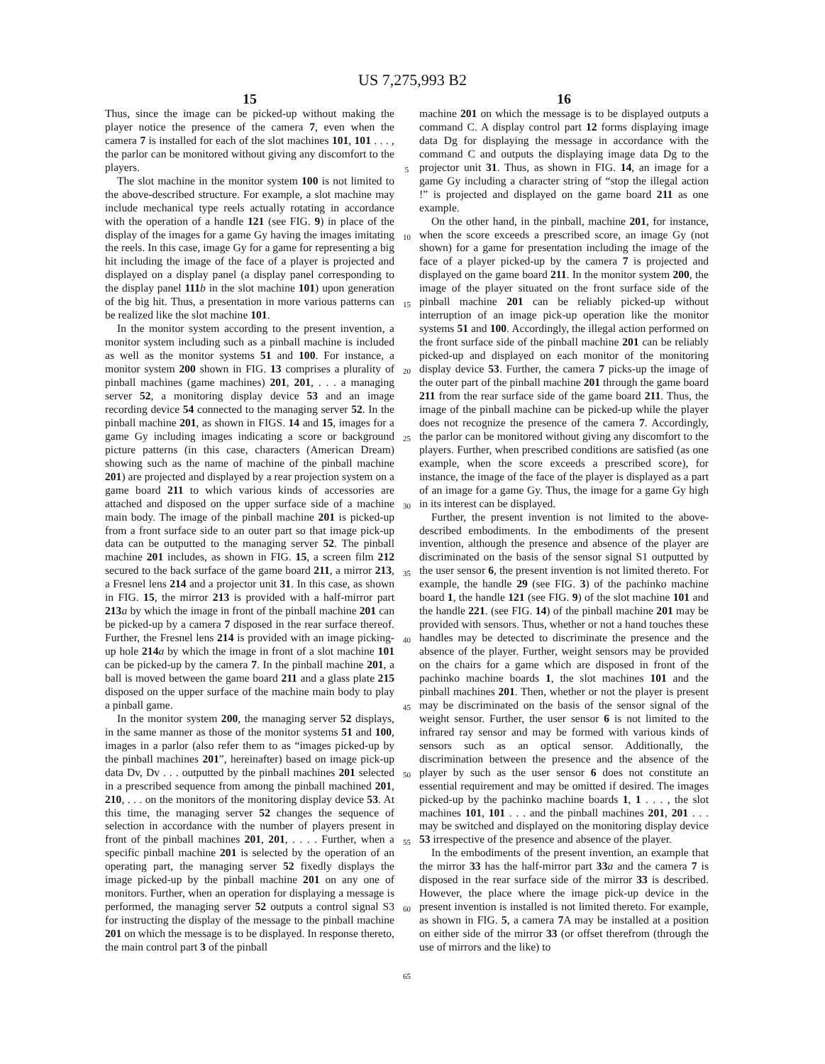US 7,275,993 B2
15
Thus, since the image can be picked-up without making the player notice the presence of the camera 7, even when the camera 7 is installed for each of the slot machines 101, 101 . . . , the parlor can be monitored without giving any discomfort to the players.
The slot machine in the monitor system 100 is not limited to the above-described structure. For example, a slot machine may include mechanical type reels actually rotating in accordance with the operation of a handle 121 (see FIG. 9) in place of the display of the images for a game Gy having the images imitating the reels. In this case, image Gy for a game for representing a big hit including the image of the face of a player is projected and displayed on a display panel (a display panel corresponding to the display panel 111 b in the slot machine 101) upon generation of the big hit. Thus, a presentation in more various patterns can be realized like the slot machine 101.
In the monitor system according to the present invention, a monitor system including such as a pinball machine is included as well as the monitor systems 51 and 100. For instance, a monitor system 200 shown in FIG. 13 comprises a plurality of pinball machines (game machines) 201, 201, . . . a managing server 52, a monitoring display device 53 and an image recording device 54 connected to the managing server 52. In the pinball machine 201, as shown in FIGS. 14 and 15, images for a game Gy including images indicating a score or background picture patterns (in this case, characters (American Dream) showing such as the name of machine of the pinball machine 201) are projected and displayed by a rear projection system on a game board 211 to which various kinds of accessories are attached and disposed on the upper surface side of a machine main body. The image of the pinball machine 201 is picked-up from a front surface side to an outer part so that image pick-up data can be outputted to the managing server 52. The pinball machine 201 includes, as shown in FIG. 15, a screen film 212 secured to the back surface of the game board 211, a mirror 213, a Fresnel lens 214 and a projector unit 31. In this case, as shown in FIG. 15, the mirror 213 is provided with a half-mirror part 213 a by which the image in front of the pinball machine 201 can be picked-up by a camera 7 disposed in the rear surface thereof. Further, the Fresnel lens 214 is provided with an image picking-up hole 214 a by which the image in front of a slot machine 101 can be picked-up by the camera 7. In the pinball machine 201, a ball is moved between the game board 211 and a glass plate 215 disposed on the upper surface of the machine main body to play a pinball game.
In the monitor system 200, the managing server 52 displays, in the same manner as those of the monitor systems 51 and 100, images in a parlor (also refer them to as “images picked-up by the pinball machines 201”, hereinafter) based on image pick-up data Dv, Dv . . . outputted by the pinball machines 201 selected in a prescribed sequence from among the pinball machined 201, 210, . . . on the monitors of the monitoring display device 53. At this time, the managing server 52 changes the sequence of selection in accordance with the number of players present in front of the pinball machines 201, 201, . . . . Further, when a specific pinball machine 201 is selected by the operation of an operating part, the managing server 52 fixedly displays the image picked-up by the pinball machine 201 on any one of monitors. Further, when an operation for displaying a message is performed, the managing server 52 outputs a control signal S3 for instructing the display of the message to the pinball machine 201 on which the message is to be displayed. In response thereto, the main control part 3 of the pinball
5
10
15
20
25
30
35
40
45
50
55
60
65
16
machine 201 on which the message is to be displayed outputs a command C. A display control part 12 forms displaying image data Dg for displaying the message in accordance with the command C and outputs the displaying image data Dg to the projector unit 31. Thus, as shown in FIG. 14, an image for a game Gy including a character string of “stop the illegal action !” is projected and displayed on the game board 211 as one example.
On the other hand, in the pinball, machine 201, for instance, when the score exceeds a prescribed score, an image Gy (not shown) for a game for presentation including the image of the face of a player picked-up by the camera 7 is projected and displayed on the game board 211. In the monitor system 200, the image of the player situated on the front surface side of the pinball machine 201 can be reliably picked-up without interruption of an image pick-up operation like the monitor systems 51 and 100. Accordingly, the illegal action performed on the front surface side of the pinball machine 201 can be reliably picked-up and displayed on each monitor of the monitoring display device 53. Further, the camera 7 picks-up the image of the outer part of the pinball machine 201 through the game board 211 from the rear surface side of the game board 211. Thus, the image of the pinball machine can be picked-up while the player does not recognize the presence of the camera 7. Accordingly, the parlor can be monitored without giving any discomfort to the players. Further, when prescribed conditions are satisfied (as one example, when the score exceeds a prescribed score), for instance, the image of the face of the player is displayed as a part of an image for a game Gy. Thus, the image for a game Gy high in its interest can be displayed.
Further, the present invention is not limited to the above-described embodiments. In the embodiments of the present invention, although the presence and absence of the player are discriminated on the basis of the sensor signal S1 outputted by the user sensor 6, the present invention is not limited thereto. For example, the handle 29 (see FIG. 3) of the pachinko machine board 1, the handle 121 (see FIG. 9) of the slot machine 101 and the handle 221. (see FIG. 14) of the pinball machine 201 may be provided with sensors. Thus, whether or not a hand touches these handles may be detected to discriminate the presence and the absence of the player. Further, weight sensors may be provided on the chairs for a game which are disposed in front of the pachinko machine boards 1, the slot machines 101 and the pinball machines 201. Then, whether or not the player is present may be discriminated on the basis of the sensor signal of the weight sensor. Further, the user sensor 6 is not limited to the infrared ray sensor and may be formed with various kinds of sensors such as an optical sensor. Additionally, the discrimination between the presence and the absence of the player by such as the user sensor 6 does not constitute an essential requirement and may be omitted if desired. The images picked-up by the pachinko machine boards 1, 1 . . . , the slot machines 101, 101 . . . and the pinball machines 201, 201 . . . may be switched and displayed on the monitoring display device 53 irrespective of the presence and absence of the player.
In the embodiments of the present invention, an example that the mirror 33 has the half-mirror part 33 a and the camera 7 is disposed in the rear surface side of the mirror 33 is described. However, the place where the image pick-up device in the present invention is installed is not limited thereto. For example, as shown in FIG. 5, a camera 7 A may be installed at a position on either side of the mirror 33 (or offset therefrom (through the use of mirrors and the like) to